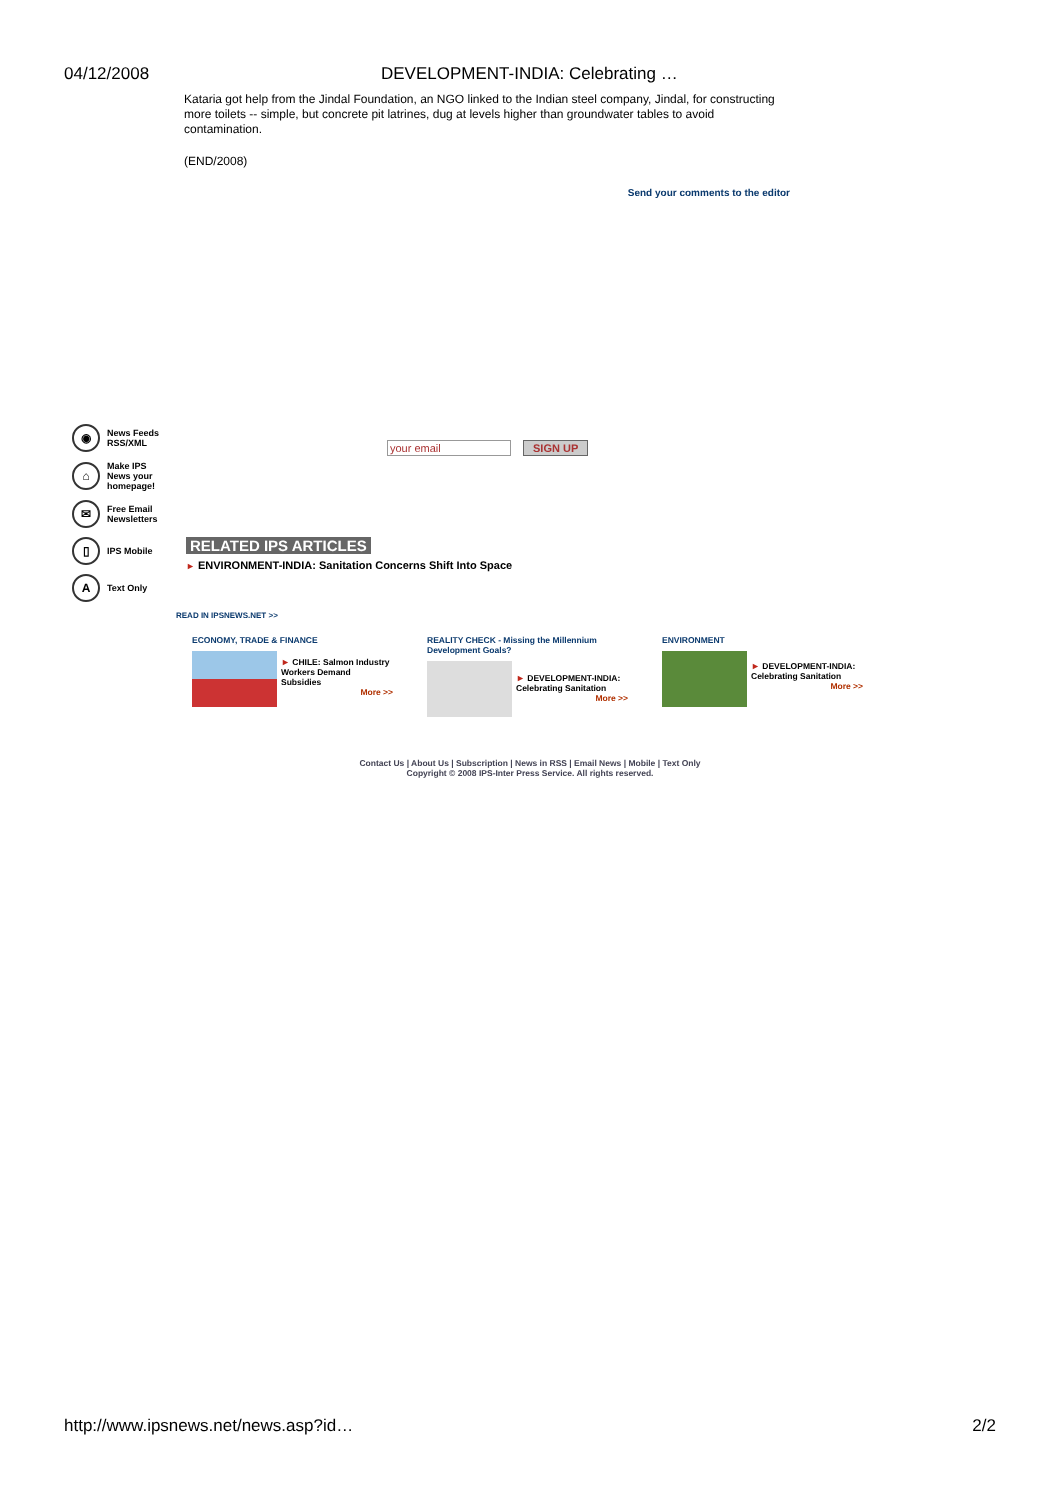04/12/2008 DEVELOPMENT-INDIA: Celebrating …
Kataria got help from the Jindal Foundation, an NGO linked to the Indian steel company, Jindal, for constructing more toilets -- simple, but concrete pit latrines, dug at levels higher than groundwater tables to avoid contamination.
(END/2008)
Send your comments to the editor
◉ News Feeds RSS/XML
⌂ Make IPS News your homepage!
✉ Free Email Newsletters
▯ IPS Mobile
A Text Only
your email SIGN UP
RELATED IPS ARTICLES
► ENVIRONMENT-INDIA: Sanitation Concerns Shift Into Space
READ IN IPSNEWS.NET >>
ECONOMY, TRADE & FINANCE
► CHILE: Salmon Industry Workers Demand Subsidies
More >>
REALITY CHECK - Missing the Millennium Development Goals?
► DEVELOPMENT-INDIA: Celebrating Sanitation
More >>
ENVIRONMENT
► DEVELOPMENT-INDIA: Celebrating Sanitation
More >>
Contact Us | About Us | Subscription | News in RSS | Email News | Mobile | Text Only
Copyright © 2008 IPS-Inter Press Service. All rights reserved.
http://www.ipsnews.net/news.asp?id… 2/2